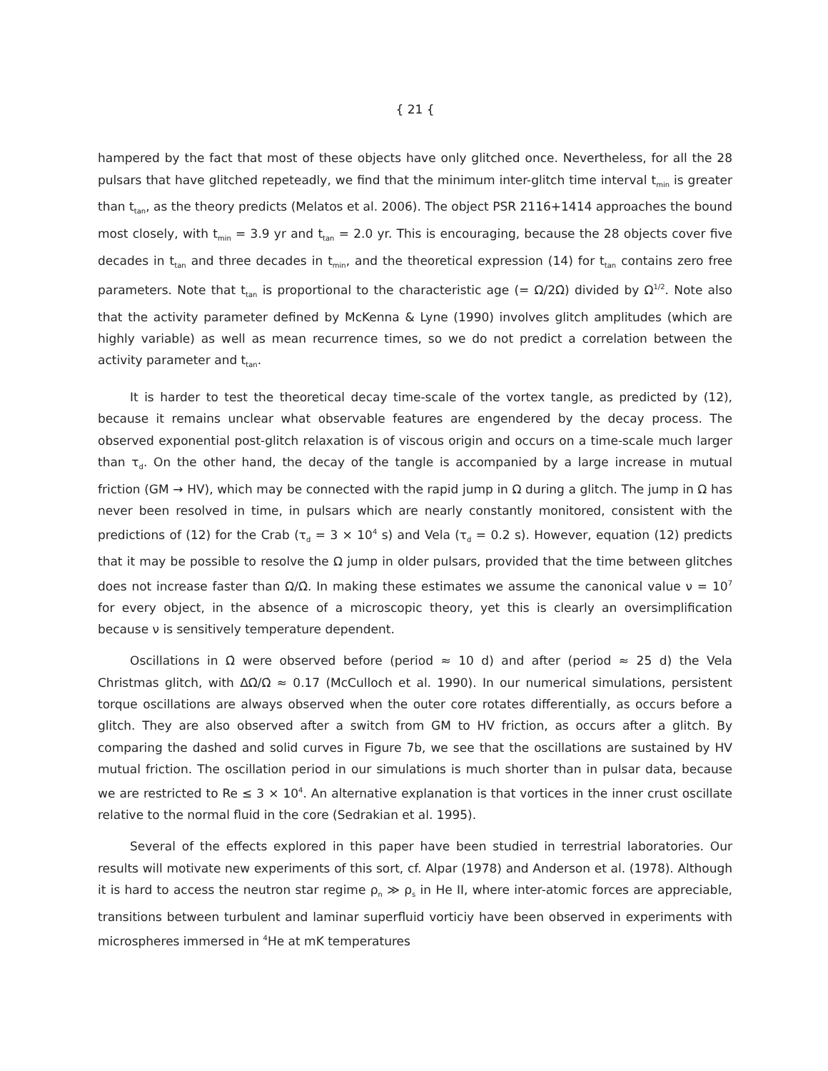{ 21 {
hampered by the fact that most of these objects have only glitched once. Nevertheless, for all the 28 pulsars that have glitched repeteadly, we find that the minimum inter-glitch time interval t<sub>min</sub> is greater than t<sub>tan</sub>, as the theory predicts (Melatos et al. 2006). The object PSR 2116+1414 approaches the bound most closely, with t<sub>min</sub> = 3.9 yr and t<sub>tan</sub> = 2.0 yr. This is encouraging, because the 28 objects cover five decades in t<sub>tan</sub> and three decades in t<sub>min</sub>, and the theoretical expression (14) for t<sub>tan</sub> contains zero free parameters. Note that t<sub>tan</sub> is proportional to the characteristic age (= Ω/2Ω̇) divided by Ω<sup>1/2</sup>. Note also that the activity parameter defined by McKenna & Lyne (1990) involves glitch amplitudes (which are highly variable) as well as mean recurrence times, so we do not predict a correlation between the activity parameter and t<sub>tan</sub>.
It is harder to test the theoretical decay time-scale of the vortex tangle, as predicted by (12), because it remains unclear what observable features are engendered by the decay process. The observed exponential post-glitch relaxation is of viscous origin and occurs on a time-scale much larger than τ<sub>d</sub>. On the other hand, the decay of the tangle is accompanied by a large increase in mutual friction (GM → HV), which may be connected with the rapid jump in Ω during a glitch. The jump in Ω has never been resolved in time, in pulsars which are nearly constantly monitored, consistent with the predictions of (12) for the Crab (τ<sub>d</sub> = 3 × 10<sup>4</sup> s) and Vela (τ<sub>d</sub> = 0.2 s). However, equation (12) predicts that it may be possible to resolve the Ω jump in older pulsars, provided that the time between glitches does not increase faster than Ω/Ω̇. In making these estimates we assume the canonical value ν = 10<sup>7</sup> for every object, in the absence of a microscopic theory, yet this is clearly an oversimplification because ν is sensitively temperature dependent.
Oscillations in Ω̇ were observed before (period ≈ 10 d) and after (period ≈ 25 d) the Vela Christmas glitch, with ΔΩ̇/Ω̇ ≈ 0.17 (McCulloch et al. 1990). In our numerical simulations, persistent torque oscillations are always observed when the outer core rotates differentially, as occurs before a glitch. They are also observed after a switch from GM to HV friction, as occurs after a glitch. By comparing the dashed and solid curves in Figure 7b, we see that the oscillations are sustained by HV mutual friction. The oscillation period in our simulations is much shorter than in pulsar data, because we are restricted to Re ≤ 3 × 10<sup>4</sup>. An alternative explanation is that vortices in the inner crust oscillate relative to the normal fluid in the core (Sedrakian et al. 1995).
Several of the effects explored in this paper have been studied in terrestrial laboratories. Our results will motivate new experiments of this sort, cf. Alpar (1978) and Anderson et al. (1978). Although it is hard to access the neutron star regime ρ<sub>n</sub> ≫ ρ<sub>s</sub> in He II, where inter-atomic forces are appreciable, transitions between turbulent and laminar superfluid vorticiy have been observed in experiments with microspheres immersed in <sup>4</sup>He at mK temperatures